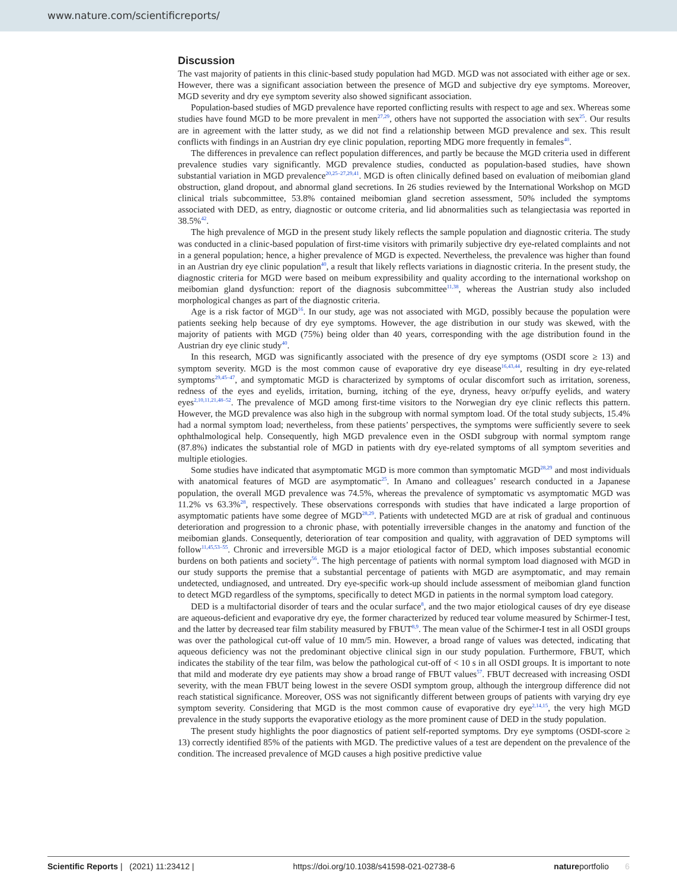www.nature.com/scientificreports/
Discussion
The vast majority of patients in this clinic-based study population had MGD. MGD was not associated with either age or sex. However, there was a significant association between the presence of MGD and subjective dry eye symptoms. Moreover, MGD severity and dry eye symptom severity also showed significant association.
Population-based studies of MGD prevalence have reported conflicting results with respect to age and sex. Whereas some studies have found MGD to be more prevalent in men<sup>27,29</sup>, others have not supported the association with sex<sup>25</sup>. Our results are in agreement with the latter study, as we did not find a relationship between MGD prevalence and sex. This result conflicts with findings in an Austrian dry eye clinic population, reporting MDG more frequently in females<sup>40</sup>.
The differences in prevalence can reflect population differences, and partly be because the MGD criteria used in different prevalence studies vary significantly. MGD prevalence studies, conducted as population-based studies, have shown substantial variation in MGD prevalence<sup>20,25–27,29,41</sup>. MGD is often clinically defined based on evaluation of meibomian gland obstruction, gland dropout, and abnormal gland secretions. In 26 studies reviewed by the International Workshop on MGD clinical trials subcommittee, 53.8% contained meibomian gland secretion assessment, 50% included the symptoms associated with DED, as entry, diagnostic or outcome criteria, and lid abnormalities such as telangiectasia was reported in 38.5%<sup>42</sup>.
The high prevalence of MGD in the present study likely reflects the sample population and diagnostic criteria. The study was conducted in a clinic-based population of first-time visitors with primarily subjective dry eye-related complaints and not in a general population; hence, a higher prevalence of MGD is expected. Nevertheless, the prevalence was higher than found in an Austrian dry eye clinic population<sup>40</sup>, a result that likely reflects variations in diagnostic criteria. In the present study, the diagnostic criteria for MGD were based on meibum expressibility and quality according to the international workshop on meibomian gland dysfunction: report of the diagnosis subcommittee<sup>11,38</sup>, whereas the Austrian study also included morphological changes as part of the diagnostic criteria.
Age is a risk factor of MGD<sup>16</sup>. In our study, age was not associated with MGD, possibly because the population were patients seeking help because of dry eye symptoms. However, the age distribution in our study was skewed, with the majority of patients with MGD (75%) being older than 40 years, corresponding with the age distribution found in the Austrian dry eye clinic study<sup>40</sup>.
In this research, MGD was significantly associated with the presence of dry eye symptoms (OSDI score ≥ 13) and symptom severity. MGD is the most common cause of evaporative dry eye disease<sup>16,43,44</sup>, resulting in dry eye-related symptoms<sup>29,45–47</sup>, and symptomatic MGD is characterized by symptoms of ocular discomfort such as irritation, soreness, redness of the eyes and eyelids, irritation, burning, itching of the eye, dryness, heavy or/puffy eyelids, and watery eyes<sup>2,10,11,21,48–52</sup>. The prevalence of MGD among first-time visitors to the Norwegian dry eye clinic reflects this pattern. However, the MGD prevalence was also high in the subgroup with normal symptom load. Of the total study subjects, 15.4% had a normal symptom load; nevertheless, from these patients’ perspectives, the symptoms were sufficiently severe to seek ophthalmological help. Consequently, high MGD prevalence even in the OSDI subgroup with normal symptom range (87.8%) indicates the substantial role of MGD in patients with dry eye-related symptoms of all symptom severities and multiple etiologies.
Some studies have indicated that asymptomatic MGD is more common than symptomatic MGD<sup>28,29</sup> and most individuals with anatomical features of MGD are asymptomatic<sup>25</sup>. In Amano and colleagues’ research conducted in a Japanese population, the overall MGD prevalence was 74.5%, whereas the prevalence of symptomatic vs asymptomatic MGD was 11.2% vs 63.3%<sup>28</sup>, respectively. These observations corresponds with studies that have indicated a large proportion of asymptomatic patients have some degree of MGD<sup>28,29</sup>. Patients with undetected MGD are at risk of gradual and continuous deterioration and progression to a chronic phase, with potentially irreversible changes in the anatomy and function of the meibomian glands. Consequently, deterioration of tear composition and quality, with aggravation of DED symptoms will follow<sup>11,45,53–55</sup>. Chronic and irreversible MGD is a major etiological factor of DED, which imposes substantial economic burdens on both patients and society<sup>56</sup>. The high percentage of patients with normal symptom load diagnosed with MGD in our study supports the premise that a substantial percentage of patients with MGD are asymptomatic, and may remain undetected, undiagnosed, and untreated. Dry eye-specific work-up should include assessment of meibomian gland function to detect MGD regardless of the symptoms, specifically to detect MGD in patients in the normal symptom load category.
DED is a multifactorial disorder of tears and the ocular surface<sup>8</sup>, and the two major etiological causes of dry eye disease are aqueous-deficient and evaporative dry eye, the former characterized by reduced tear volume measured by Schirmer-I test, and the latter by decreased tear film stability measured by FBUT<sup>8,9</sup>. The mean value of the Schirmer-I test in all OSDI groups was over the pathological cut-off value of 10 mm/5 min. However, a broad range of values was detected, indicating that aqueous deficiency was not the predominant objective clinical sign in our study population. Furthermore, FBUT, which indicates the stability of the tear film, was below the pathological cut-off of < 10 s in all OSDI groups. It is important to note that mild and moderate dry eye patients may show a broad range of FBUT values<sup>57</sup>. FBUT decreased with increasing OSDI severity, with the mean FBUT being lowest in the severe OSDI symptom group, although the intergroup difference did not reach statistical significance. Moreover, OSS was not significantly different between groups of patients with varying dry eye symptom severity. Considering that MGD is the most common cause of evaporative dry eye<sup>2,14,15</sup>, the very high MGD prevalence in the study supports the evaporative etiology as the more prominent cause of DED in the study population.
The present study highlights the poor diagnostics of patient self-reported symptoms. Dry eye symptoms (OSDI-score ≥ 13) correctly identified 85% of the patients with MGD. The predictive values of a test are dependent on the prevalence of the condition. The increased prevalence of MGD causes a high positive predictive value
Scientific Reports | (2021) 11:23412 | https://doi.org/10.1038/s41598-021-02738-6 natureportfolio 6